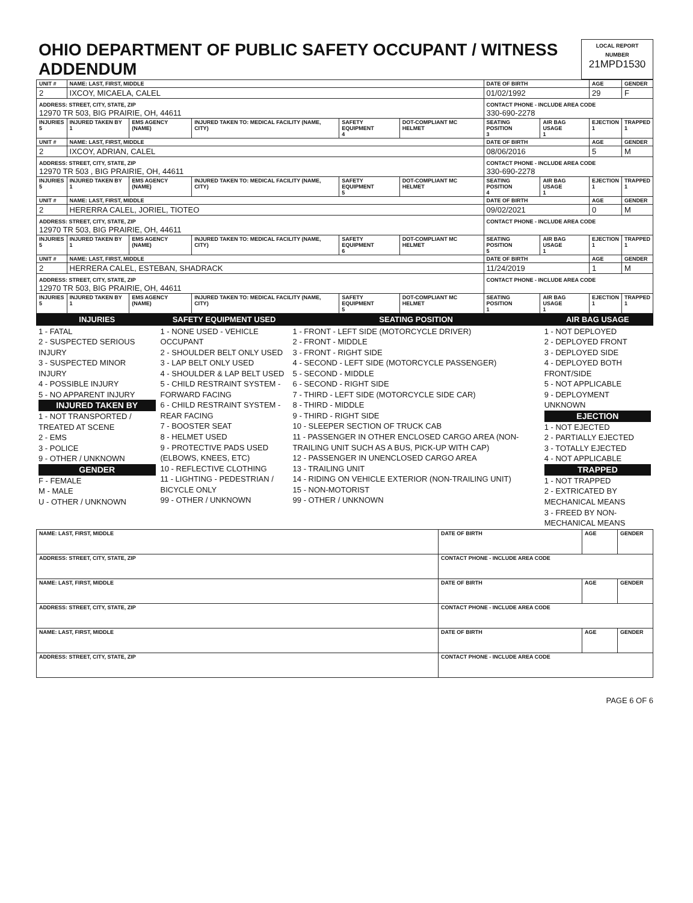| OHIO DEPARTMENT OF PUBLIC SAFETY OCCUPANT / WITNESS ADDENDUM | LOCAL REPORT NUMBER 21MPD1530 |
| UNIT # | NAME: LAST, FIRST, MIDDLE | | | | | DATE OF BIRTH | | AGE | GENDER |
| 2 | IXCOY, MICAELA, CALEL | | | | | 01/02/1992 | | 29 | F |
| ADDRESS: STREET, CITY, STATE, ZIP 12970 TR 503, BIG PRAIRIE, OH, 44611 | | | | | | CONTACT PHONE - INCLUDE AREA CODE 330-690-2278 | | | |
| INJURIES 5 | INJURED TAKEN BY 1 | EMS AGENCY (NAME) | INJURED TAKEN TO: MEDICAL FACILITY (NAME, CITY) | SAFETY EQUIPMENT 4 | DOT-COMPLIANT MC HELMET | SEATING POSITION 3 | AIR BAG USAGE 1 | EJECTION 1 | TRAPPED 1 |
| UNIT # | NAME: LAST, FIRST, MIDDLE | | | | | DATE OF BIRTH | | AGE | GENDER |
| 2 | IXCOY, ADRIAN, CALEL | | | | | 08/06/2016 | | 5 | M |
| ADDRESS: STREET, CITY, STATE, ZIP 12970 TR 503 , BIG PRAIRIE, OH, 44611 | | | | | | CONTACT PHONE - INCLUDE AREA CODE 330-690-2278 | | | |
| INJURIES 5 | INJURED TAKEN BY 1 | EMS AGENCY (NAME) | INJURED TAKEN TO: MEDICAL FACILITY (NAME, CITY) | SAFETY EQUIPMENT 5 | DOT-COMPLIANT MC HELMET | SEATING POSITION 4 | AIR BAG USAGE 1 | EJECTION 1 | TRAPPED 1 |
| UNIT # | NAME: LAST, FIRST, MIDDLE | | | | | DATE OF BIRTH | | AGE | GENDER |
| 2 | HERERRA CALEL, JORIEL, TIOTEO | | | | | 09/02/2021 | | 0 | M |
| ADDRESS: STREET, CITY, STATE, ZIP 12970 TR 503, BIG PRAIRIE, OH, 44611 | | | | | | CONTACT PHONE - INCLUDE AREA CODE | | | |
| INJURIES 5 | INJURED TAKEN BY 1 | EMS AGENCY (NAME) | INJURED TAKEN TO: MEDICAL FACILITY (NAME, CITY) | SAFETY EQUIPMENT 6 | DOT-COMPLIANT MC HELMET | SEATING POSITION 5 | AIR BAG USAGE 1 | EJECTION 1 | TRAPPED 1 |
| UNIT # | NAME: LAST, FIRST, MIDDLE | | | | | DATE OF BIRTH | | AGE | GENDER |
| 2 | HERRERA CALEL, ESTEBAN, SHADRACK | | | | | 11/24/2019 | | 1 | M |
| ADDRESS: STREET, CITY, STATE, ZIP 12970 TR 503, BIG PRAIRIE, OH, 44611 | | | | | | CONTACT PHONE - INCLUDE AREA CODE | | | |
| INJURIES 5 | INJURED TAKEN BY 1 | EMS AGENCY (NAME) | INJURED TAKEN TO: MEDICAL FACILITY (NAME, CITY) | SAFETY EQUIPMENT 5 | DOT-COMPLIANT MC HELMET | SEATING POSITION 1 | AIR BAG USAGE 1 | EJECTION 1 | TRAPPED 1 |
| INJURIES | SAFETY EQUIPMENT USED | SEATING POSITION | AIR BAG USAGE |
| 1 - FATAL 2 - SUSPECTED SERIOUS INJURY 3 - SUSPECTED MINOR INJURY 4 - POSSIBLE INJURY 5 - NO APPARENT INJURY INJURED TAKEN BY 1 - NOT TRANSPORTED / TREATED AT SCENE 2 - EMS 3 - POLICE 9 - OTHER / UNKNOWN GENDER F - FEMALE M - MALE U - OTHER / UNKNOWN | 1 - NONE USED - VEHICLE OCCUPANT 2 - SHOULDER BELT ONLY USED 3 - LAP BELT ONLY USED 4 - SHOULDER & LAP BELT USED 5 - CHILD RESTRAINT SYSTEM - FORWARD FACING 6 - CHILD RESTRAINT SYSTEM - REAR FACING 7 - BOOSTER SEAT 8 - HELMET USED 9 - PROTECTIVE PADS USED (ELBOWS, KNEES, ETC) 10 - REFLECTIVE CLOTHING 11 - LIGHTING - PEDESTRIAN / BICYCLE ONLY 99 - OTHER / UNKNOWN | 1 - FRONT - LEFT SIDE (MOTORCYCLE DRIVER) 2 - FRONT - MIDDLE 3 - FRONT - RIGHT SIDE 4 - SECOND - LEFT SIDE (MOTORCYCLE PASSENGER) 5 - SECOND - MIDDLE 6 - SECOND - RIGHT SIDE 7 - THIRD - LEFT SIDE (MOTORCYCLE SIDE CAR) 8 - THIRD - MIDDLE 9 - THIRD - RIGHT SIDE 10 - SLEEPER SECTION OF TRUCK CAB 11 - PASSENGER IN OTHER ENCLOSED CARGO AREA (NON-TRAILING UNIT SUCH AS A BUS, PICK-UP WITH CAP) 12 - PASSENGER IN UNENCLOSED CARGO AREA 13 - TRAILING UNIT 14 - RIDING ON VEHICLE EXTERIOR (NON-TRAILING UNIT) 15 - NON-MOTORIST 99 - OTHER / UNKNOWN | 1 - NOT DEPLOYED 2 - DEPLOYED FRONT 3 - DEPLOYED SIDE 4 - DEPLOYED BOTH FRONT/SIDE 5 - NOT APPLICABLE 9 - DEPLOYMENT UNKNOWN EJECTION 1 - NOT EJECTED 2 - PARTIALLY EJECTED 3 - TOTALLY EJECTED 4 - NOT APPLICABLE TRAPPED 1 - NOT TRAPPED 2 - EXTRICATED BY MECHANICAL MEANS 3 - FREED BY NON-MECHANICAL MEANS |
| NAME: LAST, FIRST, MIDDLE | DATE OF BIRTH | AGE | GENDER |
| ADDRESS: STREET, CITY, STATE, ZIP | CONTACT PHONE - INCLUDE AREA CODE | | |
| NAME: LAST, FIRST, MIDDLE | DATE OF BIRTH | AGE | GENDER |
| ADDRESS: STREET, CITY, STATE, ZIP | CONTACT PHONE - INCLUDE AREA CODE | | |
| NAME: LAST, FIRST, MIDDLE | DATE OF BIRTH | AGE | GENDER |
| ADDRESS: STREET, CITY, STATE, ZIP | CONTACT PHONE - INCLUDE AREA CODE | | |
PAGE 6 OF 6